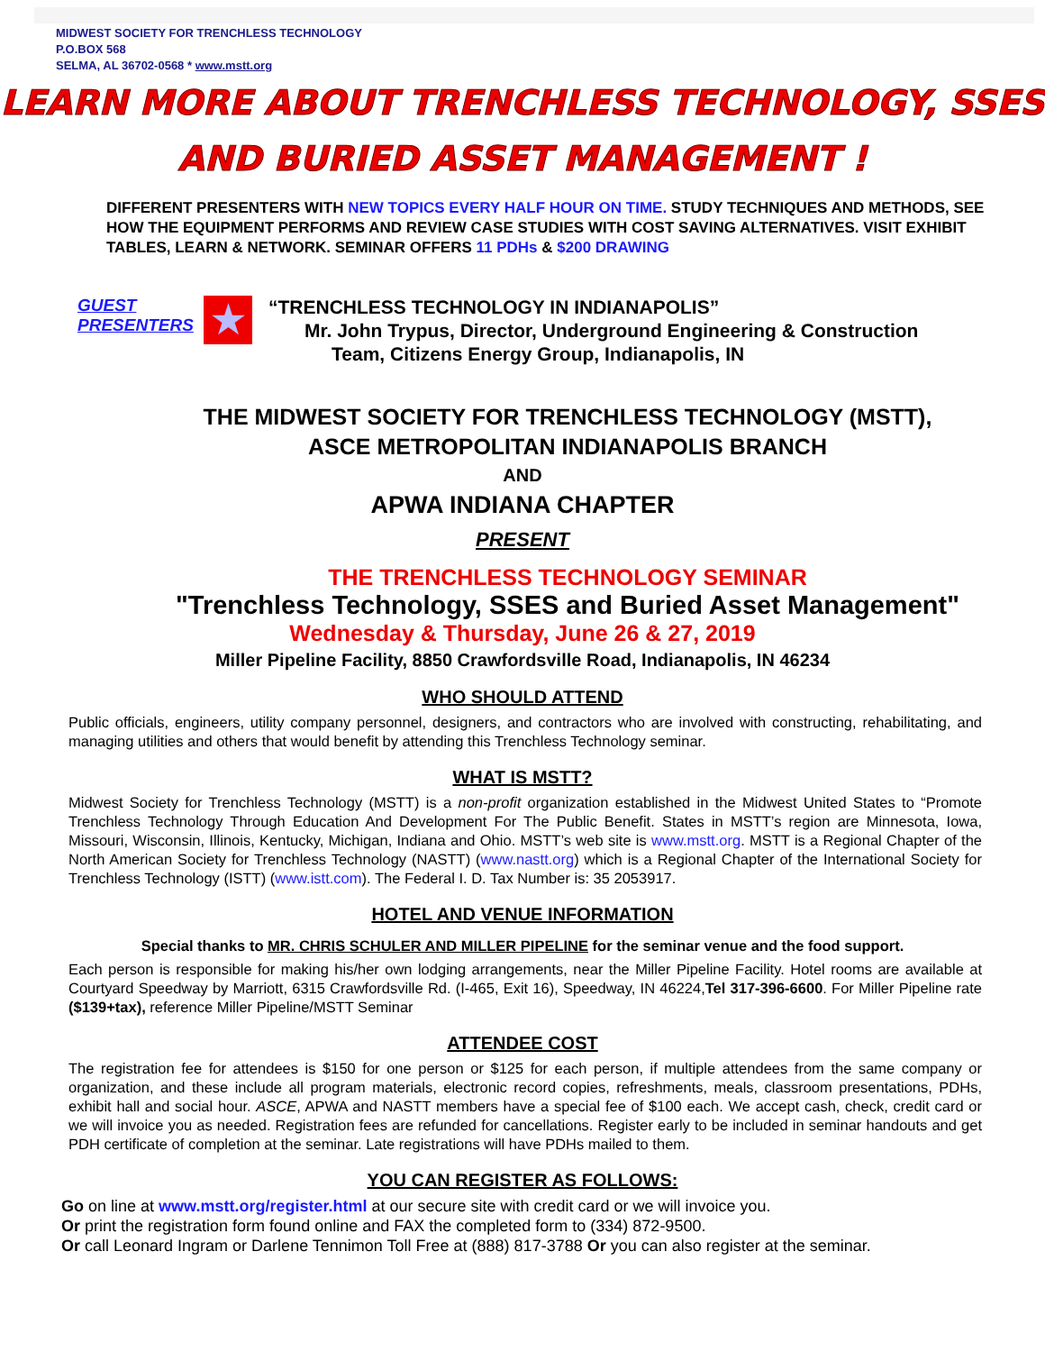MIDWEST SOCIETY FOR TRENCHLESS TECHNOLOGY
P.O.BOX 568
SELMA, AL 36702-0568 * www.mstt.org
LEARN MORE ABOUT TRENCHLESS TECHNOLOGY, SSES
AND BURIED ASSET MANAGEMENT !
DIFFERENT PRESENTERS WITH NEW TOPICS EVERY HALF HOUR ON TIME. STUDY TECHNIQUES AND METHODS, SEE HOW THE EQUIPMENT PERFORMS AND REVIEW CASE STUDIES WITH COST SAVING ALTERNATIVES. VISIT EXHIBIT TABLES, LEARN & NETWORK. SEMINAR OFFERS 11 PDHs & $200 DRAWING
GUEST
PRESENTERS
★
“TRENCHLESS TECHNOLOGY IN INDIANAPOLIS”
Mr. John Trypus, Director, Underground Engineering & Construction
Team, Citizens Energy Group, Indianapolis, IN
THE MIDWEST SOCIETY FOR TRENCHLESS TECHNOLOGY (MSTT),
ASCE METROPOLITAN INDIANAPOLIS BRANCH
AND
APWA INDIANA CHAPTER
PRESENT
THE TRENCHLESS TECHNOLOGY SEMINAR
"Trenchless Technology, SSES and Buried Asset Management"
Wednesday & Thursday, June 26 & 27, 2019
Miller Pipeline Facility, 8850 Crawfordsville Road, Indianapolis, IN 46234
WHO SHOULD ATTEND
Public officials, engineers, utility company personnel, designers, and contractors who are involved with constructing, rehabilitating, and managing utilities and others that would benefit by attending this Trenchless Technology seminar.
WHAT IS MSTT?
Midwest Society for Trenchless Technology (MSTT) is a non-profit organization established in the Midwest United States to “Promote Trenchless Technology Through Education And Development For The Public Benefit. States in MSTT’s region are Minnesota, Iowa, Missouri, Wisconsin, Illinois, Kentucky, Michigan, Indiana and Ohio. MSTT’s web site is www.mstt.org. MSTT is a Regional Chapter of the North American Society for Trenchless Technology (NASTT) (www.nastt.org) which is a Regional Chapter of the International Society for Trenchless Technology (ISTT) (www.istt.com). The Federal I. D. Tax Number is: 35 2053917.
HOTEL AND VENUE INFORMATION
Special thanks to MR. CHRIS SCHULER AND MILLER PIPELINE for the seminar venue and the food support.
Each person is responsible for making his/her own lodging arrangements, near the Miller Pipeline Facility. Hotel rooms are available at Courtyard Speedway by Marriott, 6315 Crawfordsville Rd. (I-465, Exit 16), Speedway, IN 46224,Tel 317-396-6600. For Miller Pipeline rate ($139+tax), reference Miller Pipeline/MSTT Seminar
ATTENDEE COST
The registration fee for attendees is $150 for one person or $125 for each person, if multiple attendees from the same company or organization, and these include all program materials, electronic record copies, refreshments, meals, classroom presentations, PDHs, exhibit hall and social hour. ASCE, APWA and NASTT members have a special fee of $100 each. We accept cash, check, credit card or we will invoice you as needed. Registration fees are refunded for cancellations. Register early to be included in seminar handouts and get PDH certificate of completion at the seminar. Late registrations will have PDHs mailed to them.
YOU CAN REGISTER AS FOLLOWS:
Go on line at www.mstt.org/register.html at our secure site with credit card or we will invoice you.
Or print the registration form found online and FAX the completed form to (334) 872-9500.
Or call Leonard Ingram or Darlene Tennimon Toll Free at (888) 817-3788 Or you can also register at the seminar.